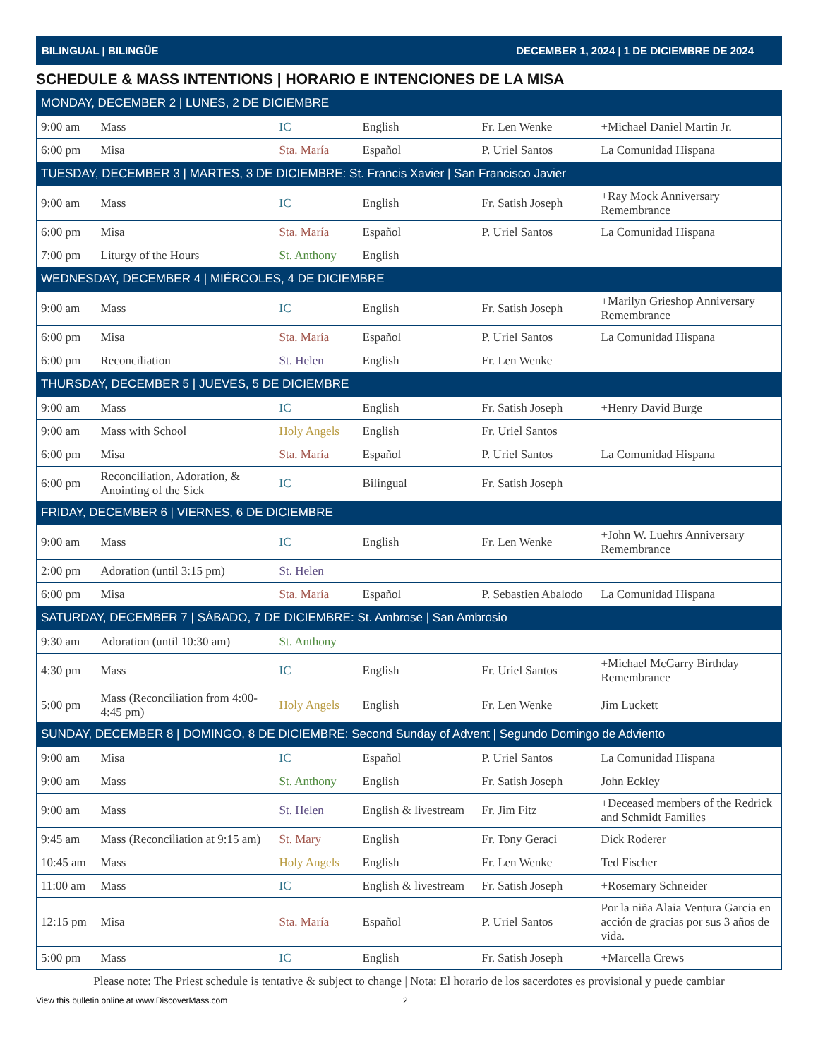BILINGUAL | BILINGÜE DECEMBER 1, 2024 | 1 DE DICIEMBRE DE 2024
SCHEDULE & MASS INTENTIONS | HORARIO E INTENCIONES DE LA MISA
| MONDAY, DECEMBER 2 / LUNES, 2 DE DICIEMBRE | | | | | |
| --- | --- | --- | --- | --- | --- |
| 9:00 am | Mass | IC | English | Fr. Len Wenke | +Michael Daniel Martin Jr. |
| 6:00 pm | Misa | Sta. María | Español | P. Uriel Santos | La Comunidad Hispana |
| TUESDAY, DECEMBER 3 / MARTES, 3 DE DICIEMBRE: St. Francis Xavier / San Francisco Javier | | | | | |
| 9:00 am | Mass | IC | English | Fr. Satish Joseph | +Ray Mock Anniversary Remembrance |
| 6:00 pm | Misa | Sta. María | Español | P. Uriel Santos | La Comunidad Hispana |
| 7:00 pm | Liturgy of the Hours | St. Anthony | English | | |
| WEDNESDAY, DECEMBER 4 / MIÉRCOLES, 4 DE DICIEMBRE | | | | | |
| 9:00 am | Mass | IC | English | Fr. Satish Joseph | +Marilyn Grieshop Anniversary Remembrance |
| 6:00 pm | Misa | Sta. María | Español | P. Uriel Santos | La Comunidad Hispana |
| 6:00 pm | Reconciliation | St. Helen | English | Fr. Len Wenke | |
| THURSDAY, DECEMBER 5 / JUEVES, 5 DE DICIEMBRE | | | | | |
| 9:00 am | Mass | IC | English | Fr. Satish Joseph | +Henry David Burge |
| 9:00 am | Mass with School | Holy Angels | English | Fr. Uriel Santos | |
| 6:00 pm | Misa | Sta. María | Español | P. Uriel Santos | La Comunidad Hispana |
| 6:00 pm | Reconciliation, Adoration, & Anointing of the Sick | IC | Bilingual | Fr. Satish Joseph | |
| FRIDAY, DECEMBER 6 / VIERNES, 6 DE DICIEMBRE | | | | | |
| 9:00 am | Mass | IC | English | Fr. Len Wenke | +John W. Luehrs Anniversary Remembrance |
| 2:00 pm | Adoration (until 3:15 pm) | St. Helen | | | |
| 6:00 pm | Misa | Sta. María | Español | P. Sebastien Abalodo | La Comunidad Hispana |
| SATURDAY, DECEMBER 7 / SÁBADO, 7 DE DICIEMBRE: St. Ambrose / San Ambrosio | | | | | |
| 9:30 am | Adoration (until 10:30 am) | St. Anthony | | | |
| 4:30 pm | Mass | IC | English | Fr. Uriel Santos | +Michael McGarry Birthday Remembrance |
| 5:00 pm | Mass (Reconciliation from 4:00-4:45 pm) | Holy Angels | English | Fr. Len Wenke | Jim Luckett |
| SUNDAY, DECEMBER 8 / DOMINGO, 8 DE DICIEMBRE: Second Sunday of Advent / Segundo Domingo de Adviento | | | | | |
| 9:00 am | Misa | IC | Español | P. Uriel Santos | La Comunidad Hispana |
| 9:00 am | Mass | St. Anthony | English | Fr. Satish Joseph | John Eckley |
| 9:00 am | Mass | St. Helen | English & livestream | Fr. Jim Fitz | +Deceased members of the Redrick and Schmidt Families |
| 9:45 am | Mass (Reconciliation at 9:15 am) | St. Mary | English | Fr. Tony Geraci | Dick Roderer |
| 10:45 am | Mass | Holy Angels | English | Fr. Len Wenke | Ted Fischer |
| 11:00 am | Mass | IC | English & livestream | Fr. Satish Joseph | +Rosemary Schneider |
| 12:15 pm | Misa | Sta. María | Español | P. Uriel Santos | Por la niña Alaia Ventura Garcia en acción de gracias por sus 3 años de vida. |
| 5:00 pm | Mass | IC | English | Fr. Satish Joseph | +Marcella Crews |
Please note: The Priest schedule is tentative & subject to change | Nota: El horario de los sacerdotes es provisional y puede cambiar
View this bulletin online at www.DiscoverMass.com 2